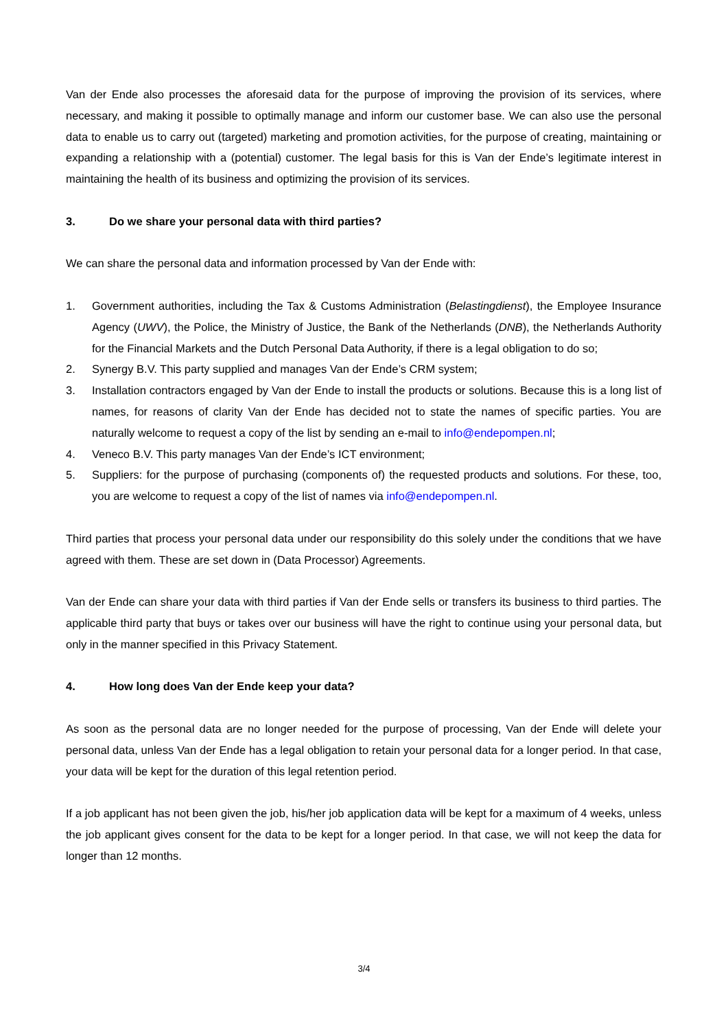Van der Ende also processes the aforesaid data for the purpose of improving the provision of its services, where necessary, and making it possible to optimally manage and inform our customer base. We can also use the personal data to enable us to carry out (targeted) marketing and promotion activities, for the purpose of creating, maintaining or expanding a relationship with a (potential) customer. The legal basis for this is Van der Ende’s legitimate interest in maintaining the health of its business and optimizing the provision of its services.
3. Do we share your personal data with third parties?
We can share the personal data and information processed by Van der Ende with:
1. Government authorities, including the Tax & Customs Administration (Belastingdienst), the Employee Insurance Agency (UWV), the Police, the Ministry of Justice, the Bank of the Netherlands (DNB), the Netherlands Authority for the Financial Markets and the Dutch Personal Data Authority, if there is a legal obligation to do so;
2. Synergy B.V. This party supplied and manages Van der Ende’s CRM system;
3. Installation contractors engaged by Van der Ende to install the products or solutions. Because this is a long list of names, for reasons of clarity Van der Ende has decided not to state the names of specific parties. You are naturally welcome to request a copy of the list by sending an e-mail to info@endepompen.nl;
4. Veneco B.V. This party manages Van der Ende’s ICT environment;
5. Suppliers: for the purpose of purchasing (components of) the requested products and solutions. For these, too, you are welcome to request a copy of the list of names via info@endepompen.nl.
Third parties that process your personal data under our responsibility do this solely under the conditions that we have agreed with them. These are set down in (Data Processor) Agreements.
Van der Ende can share your data with third parties if Van der Ende sells or transfers its business to third parties. The applicable third party that buys or takes over our business will have the right to continue using your personal data, but only in the manner specified in this Privacy Statement.
4. How long does Van der Ende keep your data?
As soon as the personal data are no longer needed for the purpose of processing, Van der Ende will delete your personal data, unless Van der Ende has a legal obligation to retain your personal data for a longer period. In that case, your data will be kept for the duration of this legal retention period.
If a job applicant has not been given the job, his/her job application data will be kept for a maximum of 4 weeks, unless the job applicant gives consent for the data to be kept for a longer period. In that case, we will not keep the data for longer than 12 months.
3/4